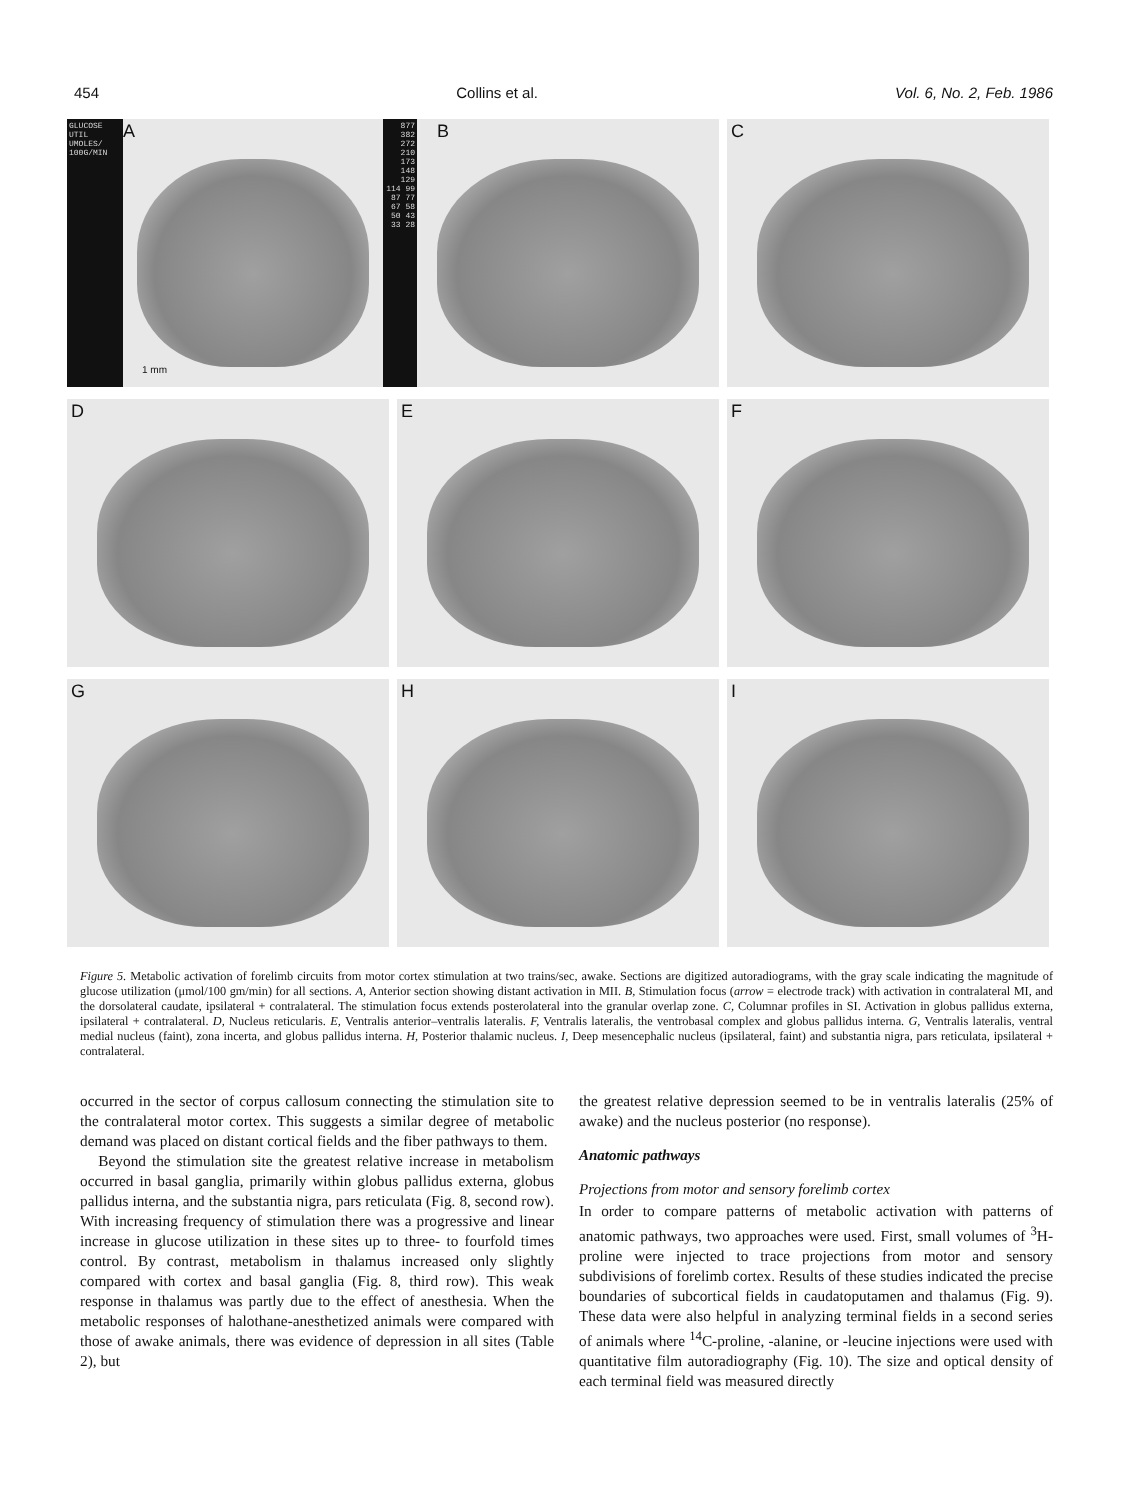454 Collins et al. Vol. 6, No. 2, Feb. 1986
GLUCOSE UTIL UMOLES/ 100G/MIN
A
1 mm
877 382 272 210 173 148 129 114 99 87 77 67 58 50 43 33 28
B
C
D
E
F
G
H
I
Figure 5. Metabolic activation of forelimb circuits from motor cortex stimulation at two trains/sec, awake. Sections are digitized autoradiograms, with the gray scale indicating the magnitude of glucose utilization (μmol/100 gm/min) for all sections. A, Anterior section showing distant activation in MII. B, Stimulation focus (arrow = electrode track) with activation in contralateral MI, and the dorsolateral caudate, ipsilateral + contralateral. The stimulation focus extends posterolateral into the granular overlap zone. C, Columnar profiles in SI. Activation in globus pallidus externa, ipsilateral + contralateral. D, Nucleus reticularis. E, Ventralis anterior–ventralis lateralis. F, Ventralis lateralis, the ventrobasal complex and globus pallidus interna. G, Ventralis lateralis, ventral medial nucleus (faint), zona incerta, and globus pallidus interna. H, Posterior thalamic nucleus. I, Deep mesencephalic nucleus (ipsilateral, faint) and substantia nigra, pars reticulata, ipsilateral + contralateral.
occurred in the sector of corpus callosum connecting the stimulation site to the contralateral motor cortex. This suggests a similar degree of metabolic demand was placed on distant cortical fields and the fiber pathways to them.
Beyond the stimulation site the greatest relative increase in metabolism occurred in basal ganglia, primarily within globus pallidus externa, globus pallidus interna, and the substantia nigra, pars reticulata (Fig. 8, second row). With increasing frequency of stimulation there was a progressive and linear increase in glucose utilization in these sites up to three- to fourfold times control. By contrast, metabolism in thalamus increased only slightly compared with cortex and basal ganglia (Fig. 8, third row). This weak response in thalamus was partly due to the effect of anesthesia. When the metabolic responses of halothane-anesthetized animals were compared with those of awake animals, there was evidence of depression in all sites (Table 2), but
the greatest relative depression seemed to be in ventralis lateralis (25% of awake) and the nucleus posterior (no response).
Anatomic pathways
Projections from motor and sensory forelimb cortex
In order to compare patterns of metabolic activation with patterns of anatomic pathways, two approaches were used. First, small volumes of <sup>3</sup>H-proline were injected to trace projections from motor and sensory subdivisions of forelimb cortex. Results of these studies indicated the precise boundaries of subcortical fields in caudatoputamen and thalamus (Fig. 9). These data were also helpful in analyzing terminal fields in a second series of animals where <sup>14</sup>C-proline, -alanine, or -leucine injections were used with quantitative film autoradiography (Fig. 10). The size and optical density of each terminal field was measured directly